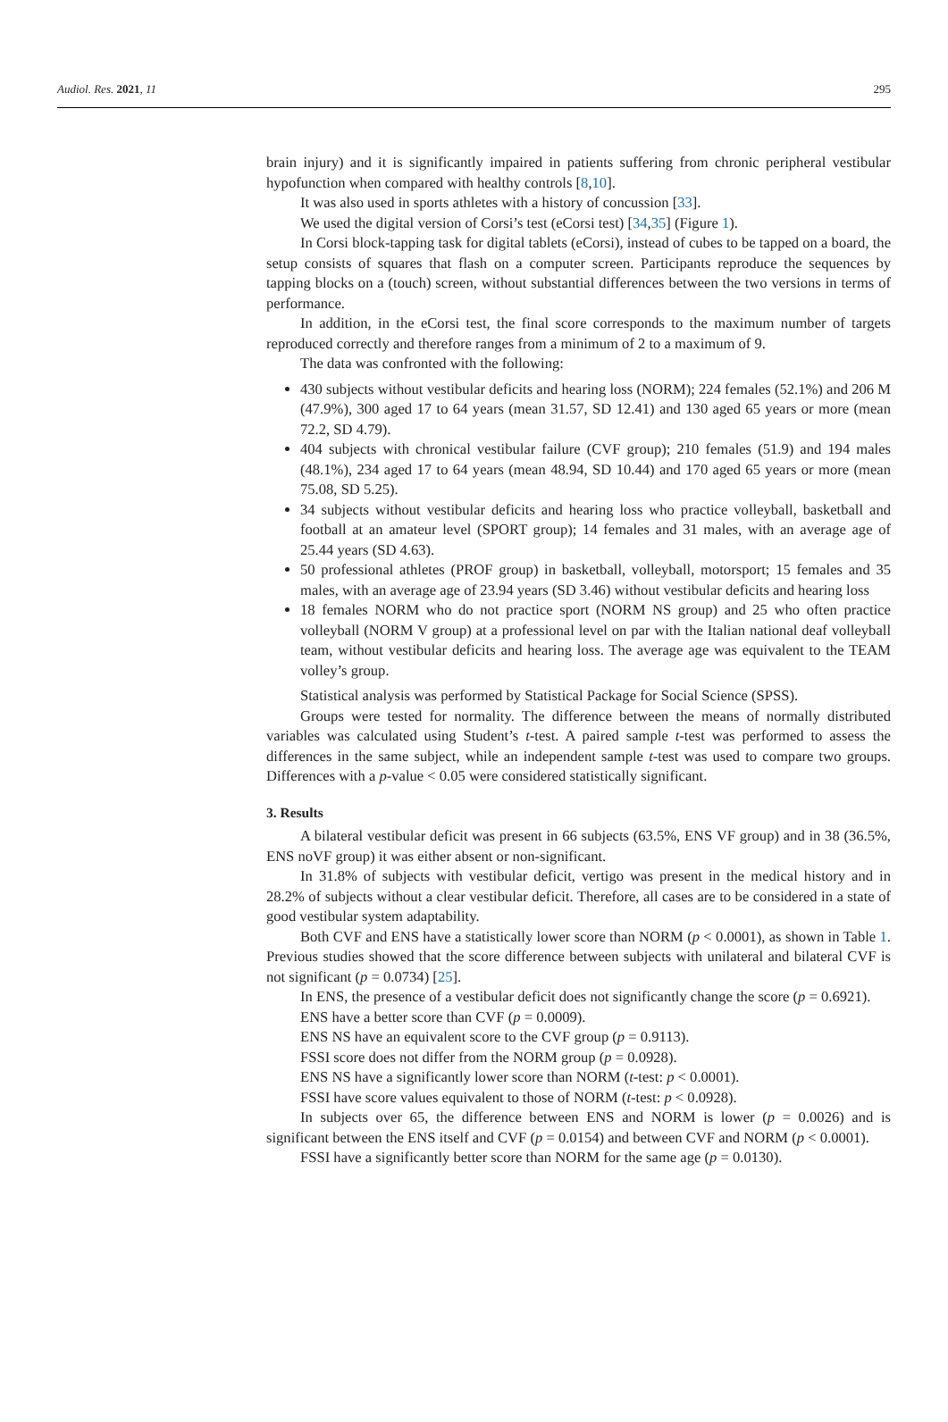Audiol. Res. 2021, 11 295
brain injury) and it is significantly impaired in patients suffering from chronic peripheral vestibular hypofunction when compared with healthy controls [8,10].
It was also used in sports athletes with a history of concussion [33].
We used the digital version of Corsi’s test (eCorsi test) [34,35] (Figure 1).
In Corsi block-tapping task for digital tablets (eCorsi), instead of cubes to be tapped on a board, the setup consists of squares that flash on a computer screen. Participants reproduce the sequences by tapping blocks on a (touch) screen, without substantial differences between the two versions in terms of performance.
In addition, in the eCorsi test, the final score corresponds to the maximum number of targets reproduced correctly and therefore ranges from a minimum of 2 to a maximum of 9.
The data was confronted with the following:
430 subjects without vestibular deficits and hearing loss (NORM); 224 females (52.1%) and 206 M (47.9%), 300 aged 17 to 64 years (mean 31.57, SD 12.41) and 130 aged 65 years or more (mean 72.2, SD 4.79).
404 subjects with chronical vestibular failure (CVF group); 210 females (51.9) and 194 males (48.1%), 234 aged 17 to 64 years (mean 48.94, SD 10.44) and 170 aged 65 years or more (mean 75.08, SD 5.25).
34 subjects without vestibular deficits and hearing loss who practice volleyball, basketball and football at an amateur level (SPORT group); 14 females and 31 males, with an average age of 25.44 years (SD 4.63).
50 professional athletes (PROF group) in basketball, volleyball, motorsport; 15 females and 35 males, with an average age of 23.94 years (SD 3.46) without vestibular deficits and hearing loss
18 females NORM who do not practice sport (NORM NS group) and 25 who often practice volleyball (NORM V group) at a professional level on par with the Italian national deaf volleyball team, without vestibular deficits and hearing loss. The average age was equivalent to the TEAM volley’s group.
Statistical analysis was performed by Statistical Package for Social Science (SPSS).
Groups were tested for normality. The difference between the means of normally distributed variables was calculated using Student’s t-test. A paired sample t-test was performed to assess the differences in the same subject, while an independent sample t-test was used to compare two groups. Differences with a p-value < 0.05 were considered statistically significant.
3. Results
A bilateral vestibular deficit was present in 66 subjects (63.5%, ENS VF group) and in 38 (36.5%, ENS noVF group) it was either absent or non-significant.
In 31.8% of subjects with vestibular deficit, vertigo was present in the medical history and in 28.2% of subjects without a clear vestibular deficit. Therefore, all cases are to be considered in a state of good vestibular system adaptability.
Both CVF and ENS have a statistically lower score than NORM (p < 0.0001), as shown in Table 1. Previous studies showed that the score difference between subjects with unilateral and bilateral CVF is not significant (p = 0.0734) [25].
In ENS, the presence of a vestibular deficit does not significantly change the score (p = 0.6921).
ENS have a better score than CVF (p = 0.0009).
ENS NS have an equivalent score to the CVF group (p = 0.9113).
FSSI score does not differ from the NORM group (p = 0.0928).
ENS NS have a significantly lower score than NORM (t-test: p < 0.0001).
FSSI have score values equivalent to those of NORM (t-test: p < 0.0928).
In subjects over 65, the difference between ENS and NORM is lower (p = 0.0026) and is significant between the ENS itself and CVF (p = 0.0154) and between CVF and NORM (p < 0.0001).
FSSI have a significantly better score than NORM for the same age (p = 0.0130).